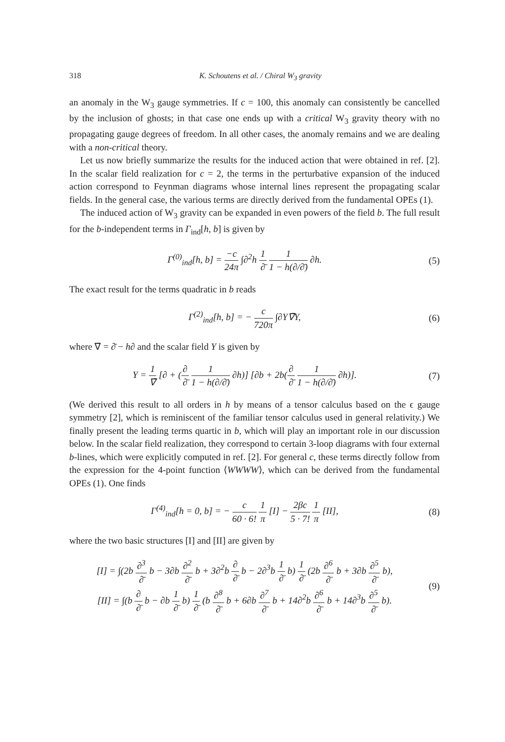318 K. Schoutens et al. / Chiral W<sub>3</sub> gravity
an anomaly in the W<sub>3</sub> gauge symmetries. If c = 100, this anomaly can consistently be cancelled by the inclusion of ghosts; in that case one ends up with a critical W<sub>3</sub> gravity theory with no propagating gauge degrees of freedom. In all other cases, the anomaly remains and we are dealing with a non-critical theory.
Let us now briefly summarize the results for the induced action that were obtained in ref. [2]. In the scalar field realization for c = 2, the terms in the perturbative expansion of the induced action correspond to Feynman diagrams whose internal lines represent the propagating scalar fields. In the general case, the various terms are directly derived from the fundamental OPEs (1).
The induced action of W<sub>3</sub> gravity can be expanded in even powers of the field b. The full result for the b-independent terms in Γ<sub>ind</sub>[h, b] is given by
Γ<sup>(0)</sup><sub>ind</sub>[h, b] = −c 24π ∫∂<sup>2</sup>h 1 ∂̄ 1 1 − h(∂/∂̄) ∂h.
(5)
The exact result for the terms quadratic in b reads
Γ<sup>(2)</sup><sub>ind</sub>[h, b] = − c 720π ∫∂Y∇̄Y,
(6)
where ∇̄ = ∂̄ − h∂ and the scalar field Y is given by
Y = 1 ∇̄ [∂ + (∂ ∂̄ 1 1 − h(∂/∂̄) ∂h)] [∂b + 2b(∂ ∂̄ 1 1 − h(∂/∂̄) ∂h)].
(7)
(We derived this result to all orders in h by means of a tensor calculus based on the ϵ gauge symmetry [2], which is reminiscent of the familiar tensor calculus used in general relativity.) We finally present the leading terms quartic in b, which will play an important role in our discussion below. In the scalar field realization, they correspond to certain 3-loop diagrams with four external b-lines, which were explicitly computed in ref. [2]. For general c, these terms directly follow from the expression for the 4-point function ⟨WWWW⟩, which can be derived from the fundamental OPEs (1). One finds
Γ<sup>(4)</sup><sub>ind</sub>[h = 0, b] = − c 60 · 6! 1 π [I] − 2βc 5 · 7! 1 π [II],
(8)
where the two basic structures [I] and [II] are given by
[I] = ∫(2b ∂<sup>3</sup> ∂̄ b − 3∂b ∂<sup>2</sup> ∂̄ b + 3∂<sup>2</sup>b ∂ ∂̄ b − 2∂<sup>3</sup>b 1 ∂̄ b) 1 ∂̄ (2b ∂<sup>6</sup> ∂̄ b + 3∂b ∂<sup>5</sup> ∂̄ b),
[II] = ∫(b ∂ ∂̄ b − ∂b 1 ∂̄ b) 1 ∂̄ (b ∂<sup>8</sup> ∂̄ b + 6∂b ∂<sup>7</sup> ∂̄ b + 14∂<sup>2</sup>b ∂<sup>6</sup> ∂̄ b + 14∂<sup>3</sup>b ∂<sup>5</sup> ∂̄ b).
(9)